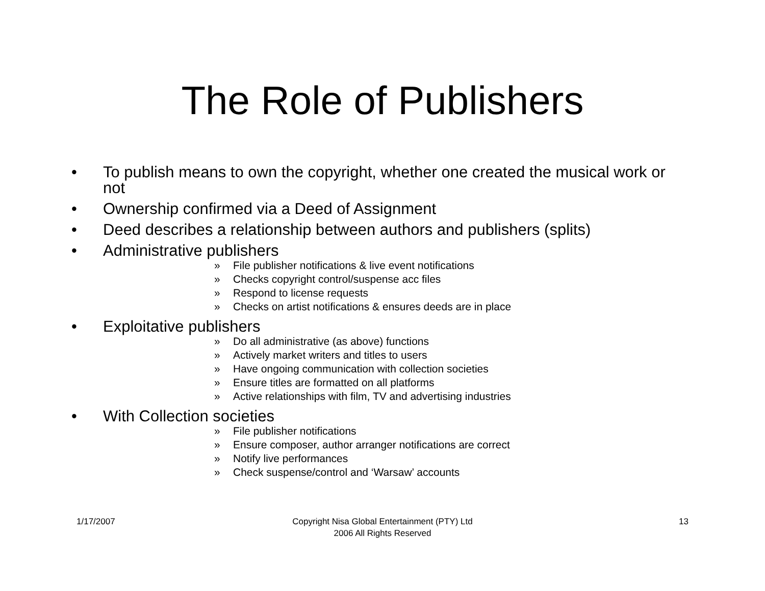The Role of Publishers
• To publish means to own the copyright, whether one created the musical work or not
• Ownership confirmed via a Deed of Assignment
• Deed describes a relationship between authors and publishers (splits)
• Administrative publishers
» File publisher notifications & live event notifications
» Checks copyright control/suspense acc files
» Respond to license requests
» Checks on artist notifications & ensures deeds are in place
• Exploitative publishers
» Do all administrative (as above) functions
» Actively market writers and titles to users
» Have ongoing communication with collection societies
» Ensure titles are formatted on all platforms
» Active relationships with film, TV and advertising industries
• With Collection societies
» File publisher notifications
» Ensure composer, author arranger notifications are correct
» Notify live performances
» Check suspense/control and ‘Warsaw’ accounts
1/17/2007 Copyright Nisa Global Entertainment (PTY) Ltd
2006 All Rights Reserved 13